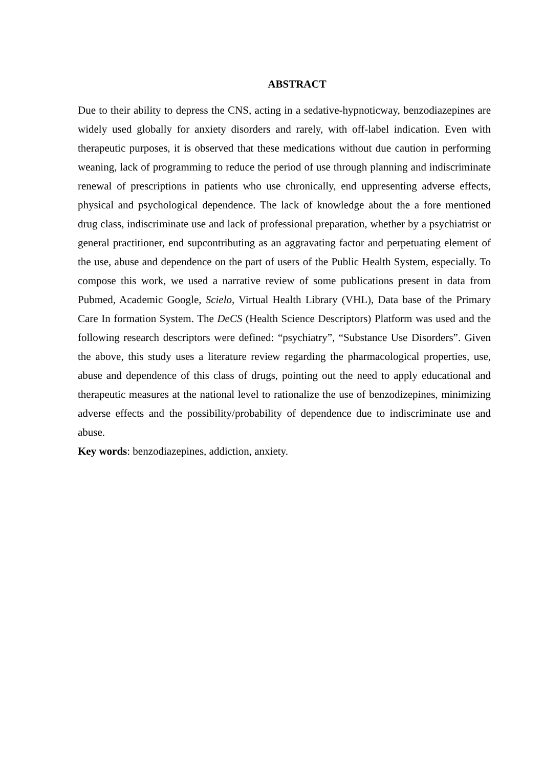ABSTRACT
Due to their ability to depress the CNS, acting in a sedative-hypnoticway, benzodiazepines are widely used globally for anxiety disorders and rarely, with off-label indication. Even with therapeutic purposes, it is observed that these medications without due caution in performing weaning, lack of programming to reduce the period of use through planning and indiscriminate renewal of prescriptions in patients who use chronically, end uppresenting adverse effects, physical and psychological dependence. The lack of knowledge about the a fore mentioned drug class, indiscriminate use and lack of professional preparation, whether by a psychiatrist or general practitioner, end supcontributing as an aggravating factor and perpetuating element of the use, abuse and dependence on the part of users of the Public Health System, especially. To compose this work, we used a narrative review of some publications present in data from Pubmed, Academic Google, Scielo, Virtual Health Library (VHL), Data base of the Primary Care In formation System. The DeCS (Health Science Descriptors) Platform was used and the following research descriptors were defined: “psychiatry”, “Substance Use Disorders”. Given the above, this study uses a literature review regarding the pharmacological properties, use, abuse and dependence of this class of drugs, pointing out the need to apply educational and therapeutic measures at the national level to rationalize the use of benzodizepines, minimizing adverse effects and the possibility/probability of dependence due to indiscriminate use and abuse.
Key words: benzodiazepines, addiction, anxiety.